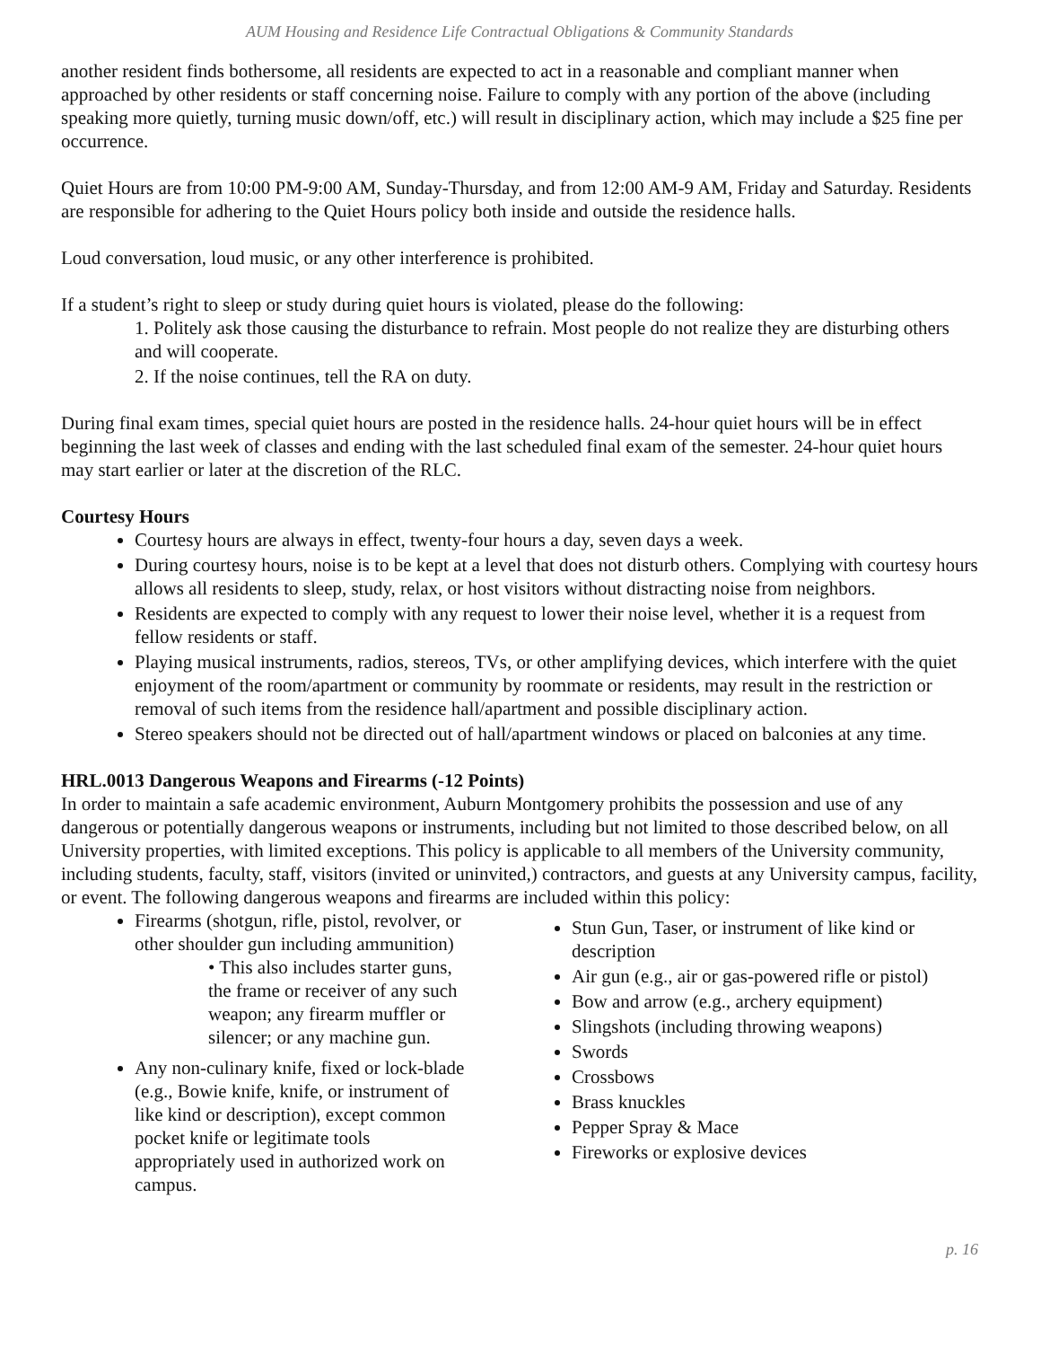AUM Housing and Residence Life Contractual Obligations & Community Standards
another resident finds bothersome, all residents are expected to act in a reasonable and compliant manner when approached by other residents or staff concerning noise. Failure to comply with any portion of the above (including speaking more quietly, turning music down/off, etc.) will result in disciplinary action, which may include a $25 fine per occurrence.
Quiet Hours are from 10:00 PM-9:00 AM, Sunday-Thursday, and from 12:00 AM-9 AM, Friday and Saturday. Residents are responsible for adhering to the Quiet Hours policy both inside and outside the residence halls.
Loud conversation, loud music, or any other interference is prohibited.
If a student’s right to sleep or study during quiet hours is violated, please do the following:
1. Politely ask those causing the disturbance to refrain. Most people do not realize they are disturbing others and will cooperate.
2. If the noise continues, tell the RA on duty.
During final exam times, special quiet hours are posted in the residence halls. 24-hour quiet hours will be in effect beginning the last week of classes and ending with the last scheduled final exam of the semester. 24-hour quiet hours may start earlier or later at the discretion of the RLC.
Courtesy Hours
Courtesy hours are always in effect, twenty-four hours a day, seven days a week.
During courtesy hours, noise is to be kept at a level that does not disturb others. Complying with courtesy hours allows all residents to sleep, study, relax, or host visitors without distracting noise from neighbors.
Residents are expected to comply with any request to lower their noise level, whether it is a request from fellow residents or staff.
Playing musical instruments, radios, stereos, TVs, or other amplifying devices, which interfere with the quiet enjoyment of the room/apartment or community by roommate or residents, may result in the restriction or removal of such items from the residence hall/apartment and possible disciplinary action.
Stereo speakers should not be directed out of hall/apartment windows or placed on balconies at any time.
HRL.0013 Dangerous Weapons and Firearms (-12 Points)
In order to maintain a safe academic environment, Auburn Montgomery prohibits the possession and use of any dangerous or potentially dangerous weapons or instruments, including but not limited to those described below, on all University properties, with limited exceptions. This policy is applicable to all members of the University community, including students, faculty, staff, visitors (invited or uninvited,) contractors, and guests at any University campus, facility, or event. The following dangerous weapons and firearms are included within this policy:
Firearms (shotgun, rifle, pistol, revolver, or other shoulder gun including ammunition)
• This also includes starter guns, the frame or receiver of any such weapon; any firearm muffler or silencer; or any machine gun.
Any non-culinary knife, fixed or lock-blade (e.g., Bowie knife, knife, or instrument of like kind or description), except common pocket knife or legitimate tools appropriately used in authorized work on campus.
Stun Gun, Taser, or instrument of like kind or description
Air gun (e.g., air or gas-powered rifle or pistol)
Bow and arrow (e.g., archery equipment)
Slingshots (including throwing weapons)
Swords
Crossbows
Brass knuckles
Pepper Spray & Mace
Fireworks or explosive devices
p. 16